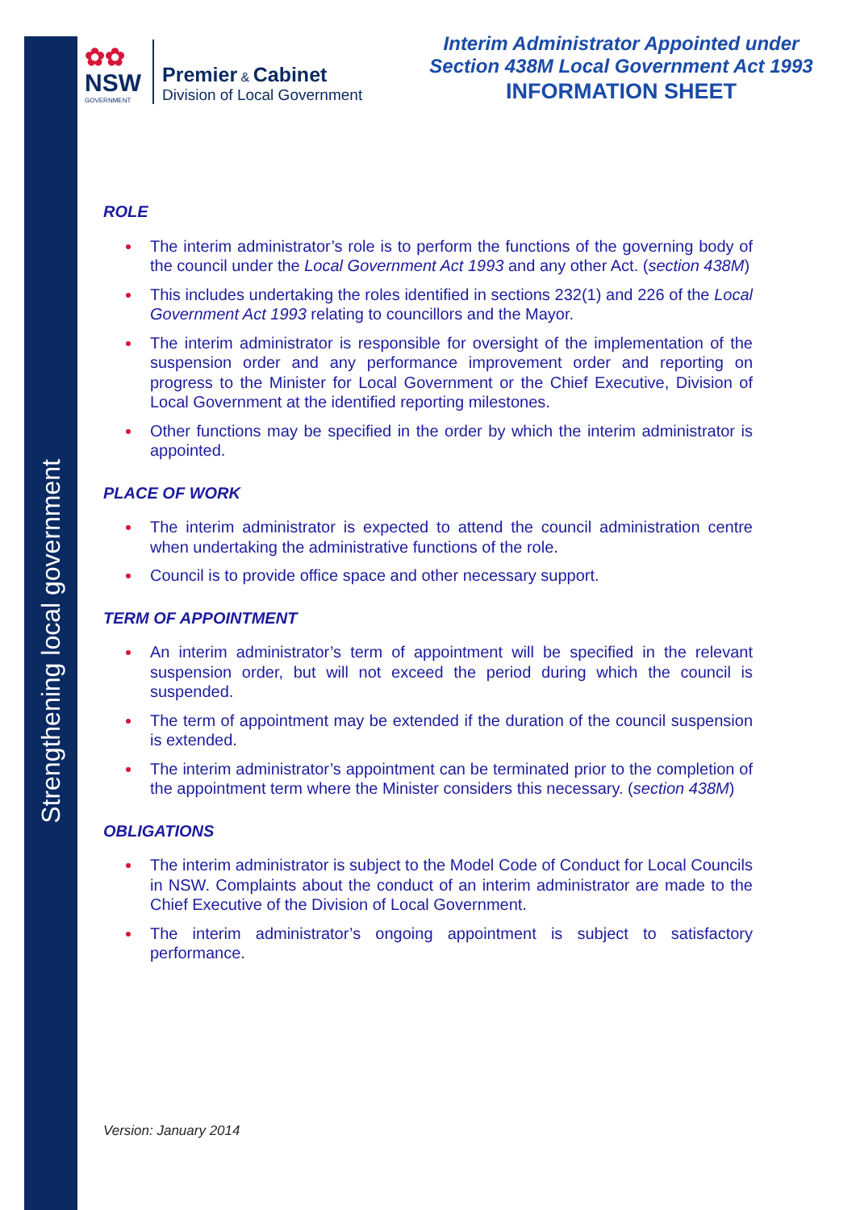Strengthening local government
✿✿
NSW
GOVERNMENT
Premier & Cabinet
Division of Local Government
Interim Administrator Appointed under
Section 438M Local Government Act 1993
INFORMATION SHEET
ROLE
The interim administrator’s role is to perform the functions of the governing body of the council under the Local Government Act 1993 and any other Act. (section 438M)
This includes undertaking the roles identified in sections 232(1) and 226 of the Local Government Act 1993 relating to councillors and the Mayor.
The interim administrator is responsible for oversight of the implementation of the suspension order and any performance improvement order and reporting on progress to the Minister for Local Government or the Chief Executive, Division of Local Government at the identified reporting milestones.
Other functions may be specified in the order by which the interim administrator is appointed.
PLACE OF WORK
The interim administrator is expected to attend the council administration centre when undertaking the administrative functions of the role.
Council is to provide office space and other necessary support.
TERM OF APPOINTMENT
An interim administrator’s term of appointment will be specified in the relevant suspension order, but will not exceed the period during which the council is suspended.
The term of appointment may be extended if the duration of the council suspension is extended.
The interim administrator’s appointment can be terminated prior to the completion of the appointment term where the Minister considers this necessary. (section 438M)
OBLIGATIONS
The interim administrator is subject to the Model Code of Conduct for Local Councils in NSW. Complaints about the conduct of an interim administrator are made to the Chief Executive of the Division of Local Government.
The interim administrator’s ongoing appointment is subject to satisfactory performance.
Version: January 2014